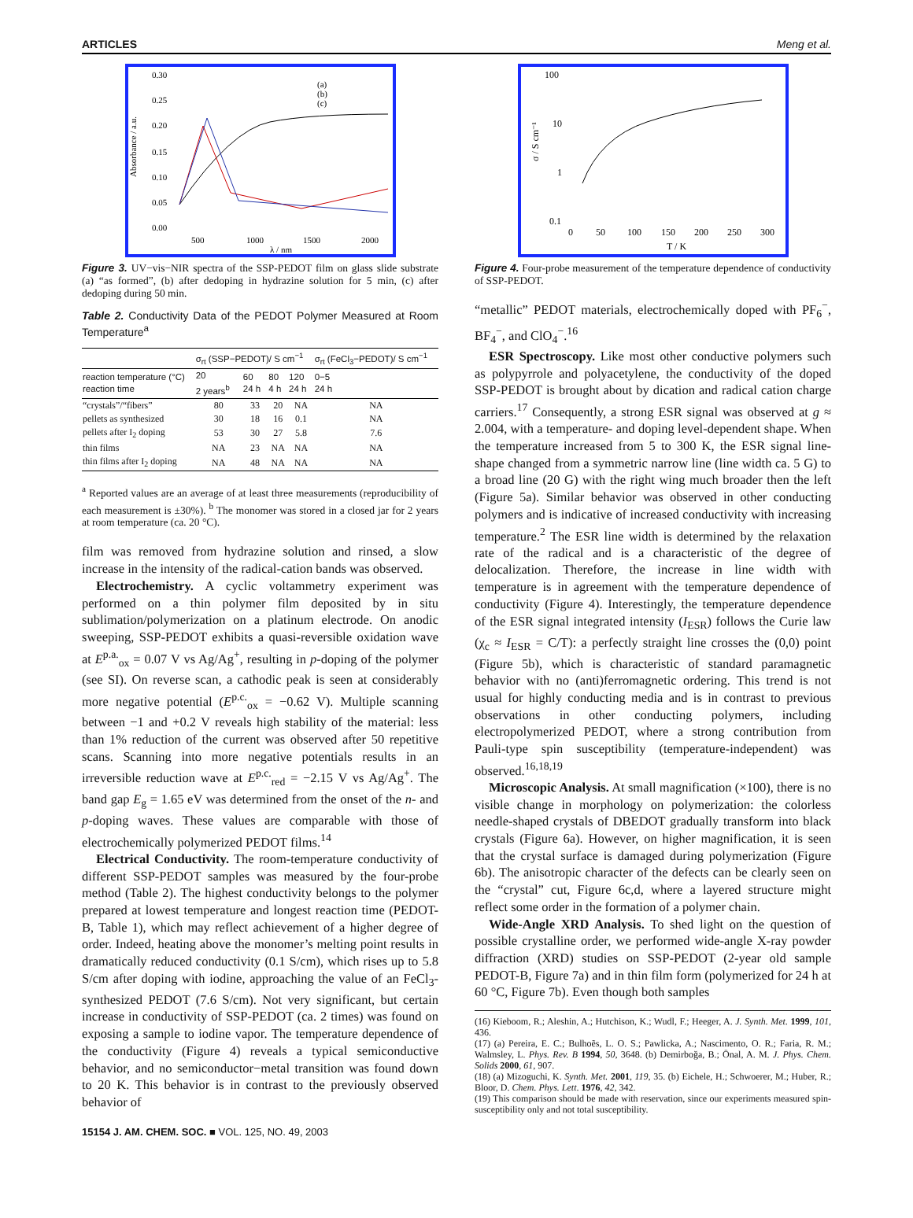ARTICLES Meng et al.
0.30
0.25
0.20
0.15
0.10
0.05
0.00
500
1000
1500
2000
λ / nm
(a)
(b)
(c)
Absorbance / a.u.
Figure 3. UV−vis−NIR spectra of the SSP-PEDOT film on glass slide substrate (a) “as formed”, (b) after dedoping in hydrazine solution for 5 min, (c) after dedoping during 50 min.
Table 2. Conductivity Data of the PEDOT Polymer Measured at Room Temperature<sup>a</sup>
| | σ<sub>rt</sub> (SSP−PEDOT)/ S cm<sup>−1</sup> | | | | σ<sub>rt</sub> (FeCl<sub>3</sub>−PEDOT)/ S cm<sup>−1</sup> |
| --- | --- | --- | --- | --- | --- |
| reaction temperature (°C) reaction time | 20 2 years<sup>b</sup> | 60 24 h | 80 4 h | 120 24 h | 0−5 24 h |
| “crystals”/“fibers” | 80 | 33 | 20 | NA | NA |
| pellets as synthesized | 30 | 18 | 16 | 0.1 | NA |
| pellets after I<sub>2</sub> doping | 53 | 30 | 27 | 5.8 | 7.6 |
| thin films | NA | 23 | NA | NA | NA |
| thin films after I<sub>2</sub> doping | NA | 48 | NA | NA | NA |
<sup>a</sup> Reported values are an average of at least three measurements (reproducibility of each measurement is ±30%). <sup>b</sup> The monomer was stored in a closed jar for 2 years at room temperature (ca. 20 °C).
film was removed from hydrazine solution and rinsed, a slow increase in the intensity of the radical-cation bands was observed.
Electrochemistry. A cyclic voltammetry experiment was performed on a thin polymer film deposited by in situ sublimation/polymerization on a platinum electrode. On anodic sweeping, SSP-PEDOT exhibits a quasi-reversible oxidation wave at E<sup>p.a.</sup><sub>ox</sub> = 0.07 V vs Ag/Ag<sup>+</sup>, resulting in p-doping of the polymer (see SI). On reverse scan, a cathodic peak is seen at considerably more negative potential (E<sup>p.c.</sup><sub>ox</sub> = −0.62 V). Multiple scanning between −1 and +0.2 V reveals high stability of the material: less than 1% reduction of the current was observed after 50 repetitive scans. Scanning into more negative potentials results in an irreversible reduction wave at E<sup>p.c.</sup><sub>red</sub> = −2.15 V vs Ag/Ag<sup>+</sup>. The band gap E<sub>g</sub> = 1.65 eV was determined from the onset of the n- and p-doping waves. These values are comparable with those of electrochemically polymerized PEDOT films.<sup>14</sup>
Electrical Conductivity. The room-temperature conductivity of different SSP-PEDOT samples was measured by the four-probe method (Table 2). The highest conductivity belongs to the polymer prepared at lowest temperature and longest reaction time (PEDOT-B, Table 1), which may reflect achievement of a higher degree of order. Indeed, heating above the monomer’s melting point results in dramatically reduced conductivity (0.1 S/cm), which rises up to 5.8 S/cm after doping with iodine, approaching the value of an FeCl<sub>3</sub>-synthesized PEDOT (7.6 S/cm). Not very significant, but certain increase in conductivity of SSP-PEDOT (ca. 2 times) was found on exposing a sample to iodine vapor. The temperature dependence of the conductivity (Figure 4) reveals a typical semiconductive behavior, and no semiconductor−metal transition was found down to 20 K. This behavior is in contrast to the previously observed behavior of
100
10
1
0.1
0
50
100
150
200
250
300
T / K
σ / S cm⁻¹
Figure 4. Four-probe measurement of the temperature dependence of conductivity of SSP-PEDOT.
“metallic” PEDOT materials, electrochemically doped with PF<sub>6</sub><sup>−</sup>, BF<sub>4</sub><sup>−</sup>, and ClO<sub>4</sub><sup>−</sup>.<sup>16</sup>
ESR Spectroscopy. Like most other conductive polymers such as polypyrrole and polyacetylene, the conductivity of the doped SSP-PEDOT is brought about by dication and radical cation charge carriers.<sup>17</sup> Consequently, a strong ESR signal was observed at g ≈ 2.004, with a temperature- and doping level-dependent shape. When the temperature increased from 5 to 300 K, the ESR signal line-shape changed from a symmetric narrow line (line width ca. 5 G) to a broad line (20 G) with the right wing much broader then the left (Figure 5a). Similar behavior was observed in other conducting polymers and is indicative of increased conductivity with increasing temperature.<sup>2</sup> The ESR line width is determined by the relaxation rate of the radical and is a characteristic of the degree of delocalization. Therefore, the increase in line width with temperature is in agreement with the temperature dependence of conductivity (Figure 4). Interestingly, the temperature dependence of the ESR signal integrated intensity (I<sub>ESR</sub>) follows the Curie law (χ<sub>c</sub> ≈ I<sub>ESR</sub> = C/T): a perfectly straight line crosses the (0,0) point (Figure 5b), which is characteristic of standard paramagnetic behavior with no (anti)ferromagnetic ordering. This trend is not usual for highly conducting media and is in contrast to previous observations in other conducting polymers, including electropolymerized PEDOT, where a strong contribution from Pauli-type spin susceptibility (temperature-independent) was observed.<sup>16,18,19</sup>
Microscopic Analysis. At small magnification (×100), there is no visible change in morphology on polymerization: the colorless needle-shaped crystals of DBEDOT gradually transform into black crystals (Figure 6a). However, on higher magnification, it is seen that the crystal surface is damaged during polymerization (Figure 6b). The anisotropic character of the defects can be clearly seen on the “crystal” cut, Figure 6c,d, where a layered structure might reflect some order in the formation of a polymer chain.
Wide-Angle XRD Analysis. To shed light on the question of possible crystalline order, we performed wide-angle X-ray powder diffraction (XRD) studies on SSP-PEDOT (2-year old sample PEDOT-B, Figure 7a) and in thin film form (polymerized for 24 h at 60 °C, Figure 7b). Even though both samples
(16) Kieboom, R.; Aleshin, A.; Hutchison, K.; Wudl, F.; Heeger, A. J. Synth. Met. 1999, 101, 436.
(17) (a) Pereira, E. C.; Bulhoẽs, L. O. S.; Pawlicka, A.; Nascimento, O. R.; Faria, R. M.; Walmsley, L. Phys. Rev. B 1994, 50, 3648. (b) Demirboğa, B.; Önal, A. M. J. Phys. Chem. Solids 2000, 61, 907.
(18) (a) Mizoguchi, K. Synth. Met. 2001, 119, 35. (b) Eichele, H.; Schwoerer, M.; Huber, R.; Bloor, D. Chem. Phys. Lett. 1976, 42, 342.
(19) This comparison should be made with reservation, since our experiments measured spin-susceptibility only and not total susceptibility.
15154 J. AM. CHEM. SOC. ■ VOL. 125, NO. 49, 2003